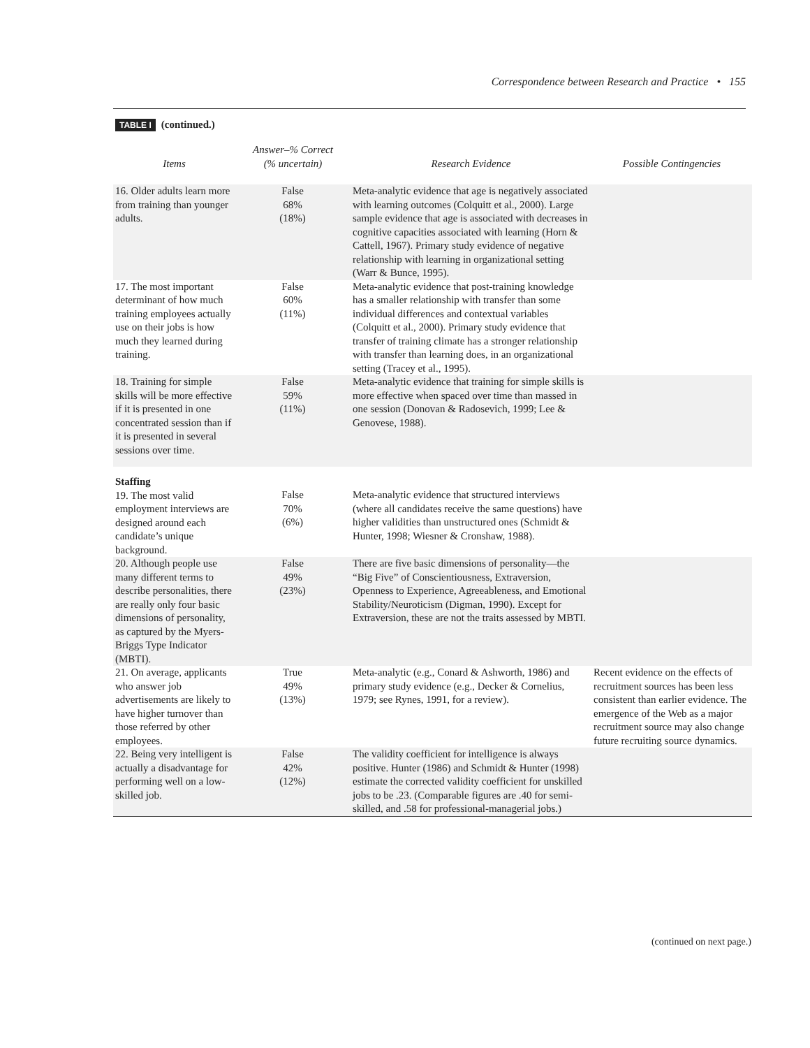Correspondence between Research and Practice • 155
TABLE I (continued.)
| Items | Answer–% Correct (% uncertain) | Research Evidence | Possible Contingencies |
| --- | --- | --- | --- |
| 16. Older adults learn more from training than younger adults. | False 68% (18%) | Meta-analytic evidence that age is negatively associated with learning outcomes (Colquitt et al., 2000). Large sample evidence that age is associated with decreases in cognitive capacities associated with learning (Horn & Cattell, 1967). Primary study evidence of negative relationship with learning in organizational setting (Warr & Bunce, 1995). | |
| 17. The most important determinant of how much training employees actually use on their jobs is how much they learned during training. | False 60% (11%) | Meta-analytic evidence that post-training knowledge has a smaller relationship with transfer than some individual differences and contextual variables (Colquitt et al., 2000). Primary study evidence that transfer of training climate has a stronger relationship with transfer than learning does, in an organizational setting (Tracey et al., 1995). | |
| 18. Training for simple skills will be more effective if it is presented in one concentrated session than if it is presented in several sessions over time. | False 59% (11%) | Meta-analytic evidence that training for simple skills is more effective when spaced over time than massed in one session (Donovan & Radosevich, 1999; Lee & Genovese, 1988). | |
| Staffing 19. The most valid employment interviews are designed around each candidate’s unique background. | False 70% (6%) | Meta-analytic evidence that structured interviews (where all candidates receive the same questions) have higher validities than unstructured ones (Schmidt & Hunter, 1998; Wiesner & Cronshaw, 1988). | |
| 20. Although people use many different terms to describe personalities, there are really only four basic dimensions of personality, as captured by the Myers-Briggs Type Indicator (MBTI). | False 49% (23%) | There are five basic dimensions of personality—the “Big Five” of Conscientiousness, Extraversion, Openness to Experience, Agreeableness, and Emotional Stability/Neuroticism (Digman, 1990). Except for Extraversion, these are not the traits assessed by MBTI. | |
| 21. On average, applicants who answer job advertisements are likely to have higher turnover than those referred by other employees. | True 49% (13%) | Meta-analytic (e.g., Conard & Ashworth, 1986) and primary study evidence (e.g., Decker & Cornelius, 1979; see Rynes, 1991, for a review). | Recent evidence on the effects of recruitment sources has been less consistent than earlier evidence. The emergence of the Web as a major recruitment source may also change future recruiting source dynamics. |
| 22. Being very intelligent is actually a disadvantage for performing well on a low-skilled job. | False 42% (12%) | The validity coefficient for intelligence is always positive. Hunter (1986) and Schmidt & Hunter (1998) estimate the corrected validity coefficient for unskilled jobs to be .23. (Comparable figures are .40 for semi-skilled, and .58 for professional-managerial jobs.) | |
(continued on next page.)